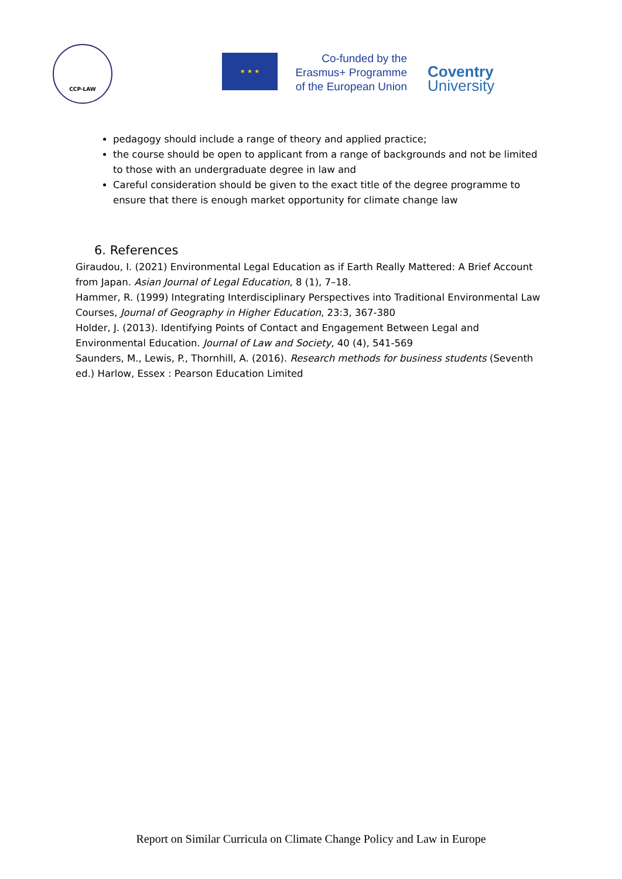CCP-LAW
★ ★ ★
Co-funded by the
Erasmus+ Programme
of the European Union
Coventry
University
pedagogy should include a range of theory and applied practice;
the course should be open to applicant from a range of backgrounds and not be limited to those with an undergraduate degree in law and
Careful consideration should be given to the exact title of the degree programme to ensure that there is enough market opportunity for climate change law
6. References
Giraudou, I. (2021) Environmental Legal Education as if Earth Really Mattered: A Brief Account from Japan. Asian Journal of Legal Education, 8 (1), 7–18.
Hammer, R. (1999) Integrating Interdisciplinary Perspectives into Traditional Environmental Law Courses, Journal of Geography in Higher Education, 23:3, 367-380
Holder, J. (2013). Identifying Points of Contact and Engagement Between Legal and Environmental Education. Journal of Law and Society, 40 (4), 541-569
Saunders, M., Lewis, P., Thornhill, A. (2016). Research methods for business students (Seventh ed.) Harlow, Essex : Pearson Education Limited
Report on Similar Curricula on Climate Change Policy and Law in Europe